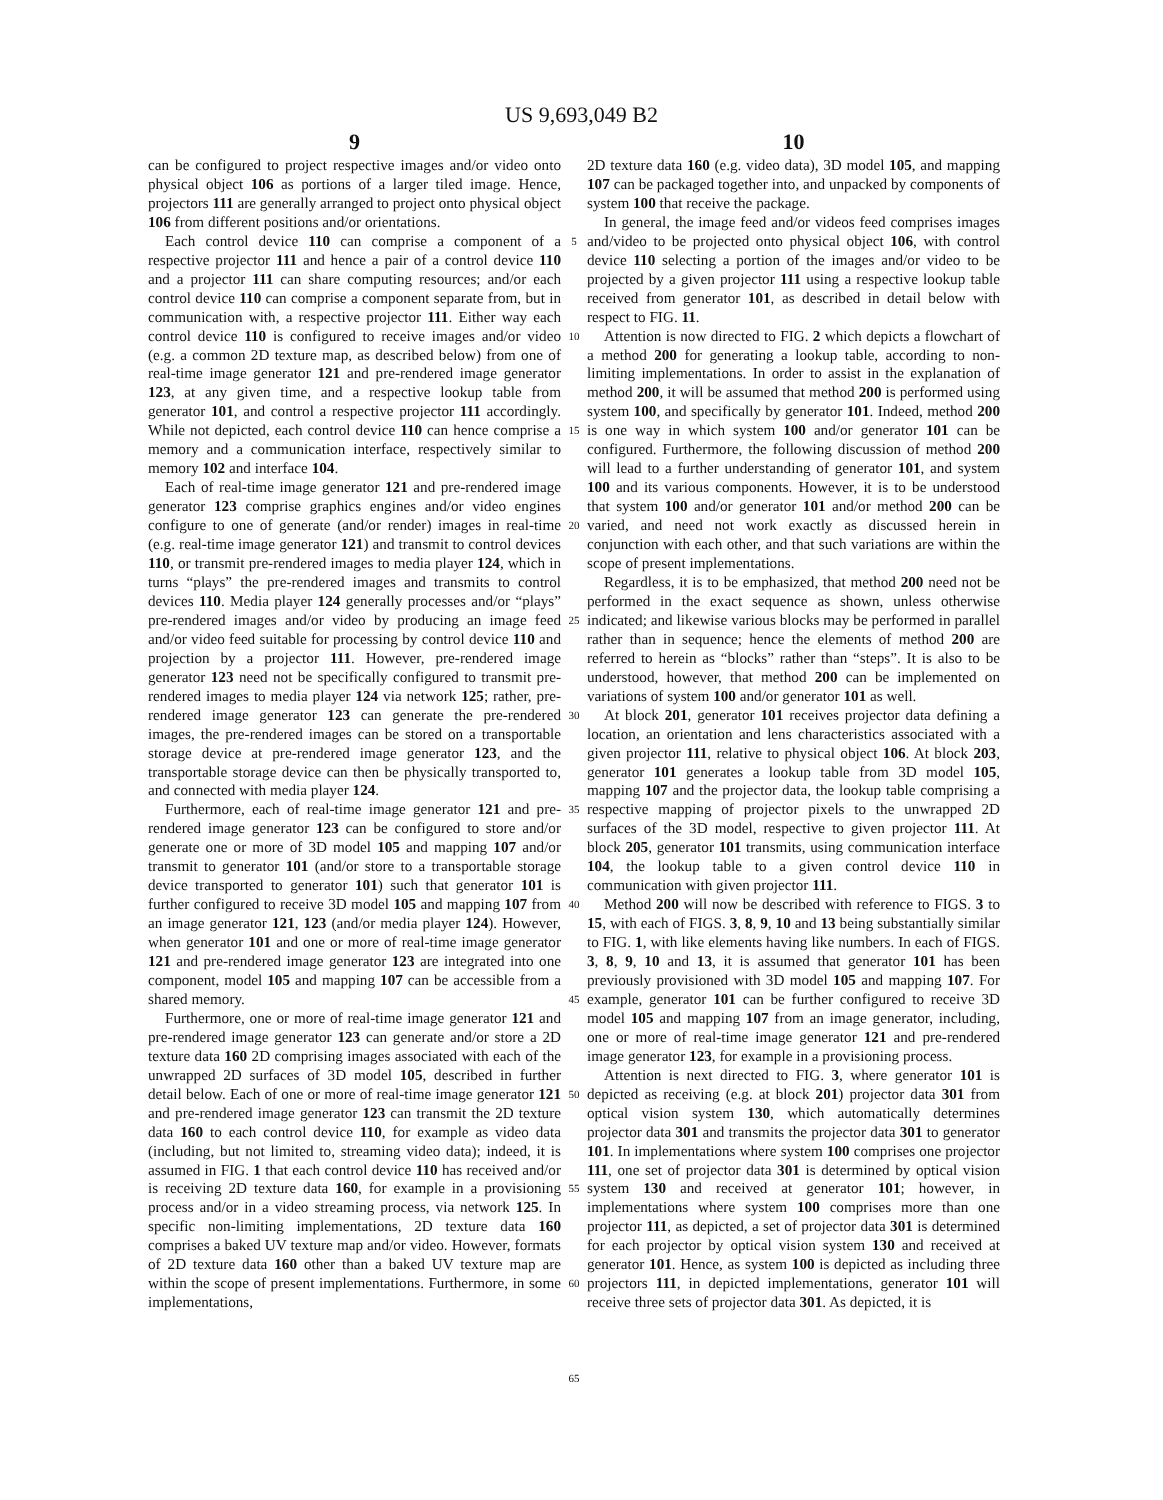US 9,693,049 B2
9
can be configured to project respective images and/or video onto physical object 106 as portions of a larger tiled image. Hence, projectors 111 are generally arranged to project onto physical object 106 from different positions and/or orientations.
Each control device 110 can comprise a component of a respective projector 111 and hence a pair of a control device 110 and a projector 111 can share computing resources; and/or each control device 110 can comprise a component separate from, but in communication with, a respective projector 111. Either way each control device 110 is configured to receive images and/or video (e.g. a common 2D texture map, as described below) from one of real-time image generator 121 and pre-rendered image generator 123, at any given time, and a respective lookup table from generator 101, and control a respective projector 111 accordingly. While not depicted, each control device 110 can hence comprise a memory and a communication interface, respectively similar to memory 102 and interface 104.
Each of real-time image generator 121 and pre-rendered image generator 123 comprise graphics engines and/or video engines configure to one of generate (and/or render) images in real-time (e.g. real-time image generator 121) and transmit to control devices 110, or transmit pre-rendered images to media player 124, which in turns “plays” the pre-rendered images and transmits to control devices 110. Media player 124 generally processes and/or “plays” pre-rendered images and/or video by producing an image feed and/or video feed suitable for processing by control device 110 and projection by a projector 111. However, pre-rendered image generator 123 need not be specifically configured to transmit pre-rendered images to media player 124 via network 125; rather, pre-rendered image generator 123 can generate the pre-rendered images, the pre-rendered images can be stored on a transportable storage device at pre-rendered image generator 123, and the transportable storage device can then be physically transported to, and connected with media player 124.
Furthermore, each of real-time image generator 121 and pre-rendered image generator 123 can be configured to store and/or generate one or more of 3D model 105 and mapping 107 and/or transmit to generator 101 (and/or store to a transportable storage device transported to generator 101) such that generator 101 is further configured to receive 3D model 105 and mapping 107 from an image generator 121, 123 (and/or media player 124). However, when generator 101 and one or more of real-time image generator 121 and pre-rendered image generator 123 are integrated into one component, model 105 and mapping 107 can be accessible from a shared memory.
Furthermore, one or more of real-time image generator 121 and pre-rendered image generator 123 can generate and/or store a 2D texture data 160 2D comprising images associated with each of the unwrapped 2D surfaces of 3D model 105, described in further detail below. Each of one or more of real-time image generator 121 and pre-rendered image generator 123 can transmit the 2D texture data 160 to each control device 110, for example as video data (including, but not limited to, streaming video data); indeed, it is assumed in FIG. 1 that each control device 110 has received and/or is receiving 2D texture data 160, for example in a provisioning process and/or in a video streaming process, via network 125. In specific non-limiting implementations, 2D texture data 160 comprises a baked UV texture map and/or video. However, formats of 2D texture data 160 other than a baked UV texture map are within the scope of present implementations. Furthermore, in some implementations,
5
10
15
20
25
30
35
40
45
50
55
60
65
10
2D texture data 160 (e.g. video data), 3D model 105, and mapping 107 can be packaged together into, and unpacked by components of system 100 that receive the package.
In general, the image feed and/or videos feed comprises images and/video to be projected onto physical object 106, with control device 110 selecting a portion of the images and/or video to be projected by a given projector 111 using a respective lookup table received from generator 101, as described in detail below with respect to FIG. 11.
Attention is now directed to FIG. 2 which depicts a flowchart of a method 200 for generating a lookup table, according to non-limiting implementations. In order to assist in the explanation of method 200, it will be assumed that method 200 is performed using system 100, and specifically by generator 101. Indeed, method 200 is one way in which system 100 and/or generator 101 can be configured. Furthermore, the following discussion of method 200 will lead to a further understanding of generator 101, and system 100 and its various components. However, it is to be understood that system 100 and/or generator 101 and/or method 200 can be varied, and need not work exactly as discussed herein in conjunction with each other, and that such variations are within the scope of present implementations.
Regardless, it is to be emphasized, that method 200 need not be performed in the exact sequence as shown, unless otherwise indicated; and likewise various blocks may be performed in parallel rather than in sequence; hence the elements of method 200 are referred to herein as “blocks” rather than “steps”. It is also to be understood, however, that method 200 can be implemented on variations of system 100 and/or generator 101 as well.
At block 201, generator 101 receives projector data defining a location, an orientation and lens characteristics associated with a given projector 111, relative to physical object 106. At block 203, generator 101 generates a lookup table from 3D model 105, mapping 107 and the projector data, the lookup table comprising a respective mapping of projector pixels to the unwrapped 2D surfaces of the 3D model, respective to given projector 111. At block 205, generator 101 transmits, using communication interface 104, the lookup table to a given control device 110 in communication with given projector 111.
Method 200 will now be described with reference to FIGS. 3 to 15, with each of FIGS. 3, 8, 9, 10 and 13 being substantially similar to FIG. 1, with like elements having like numbers. In each of FIGS. 3, 8, 9, 10 and 13, it is assumed that generator 101 has been previously provisioned with 3D model 105 and mapping 107. For example, generator 101 can be further configured to receive 3D model 105 and mapping 107 from an image generator, including, one or more of real-time image generator 121 and pre-rendered image generator 123, for example in a provisioning process.
Attention is next directed to FIG. 3, where generator 101 is depicted as receiving (e.g. at block 201) projector data 301 from optical vision system 130, which automatically determines projector data 301 and transmits the projector data 301 to generator 101. In implementations where system 100 comprises one projector 111, one set of projector data 301 is determined by optical vision system 130 and received at generator 101; however, in implementations where system 100 comprises more than one projector 111, as depicted, a set of projector data 301 is determined for each projector by optical vision system 130 and received at generator 101. Hence, as system 100 is depicted as including three projectors 111, in depicted implementations, generator 101 will receive three sets of projector data 301. As depicted, it is